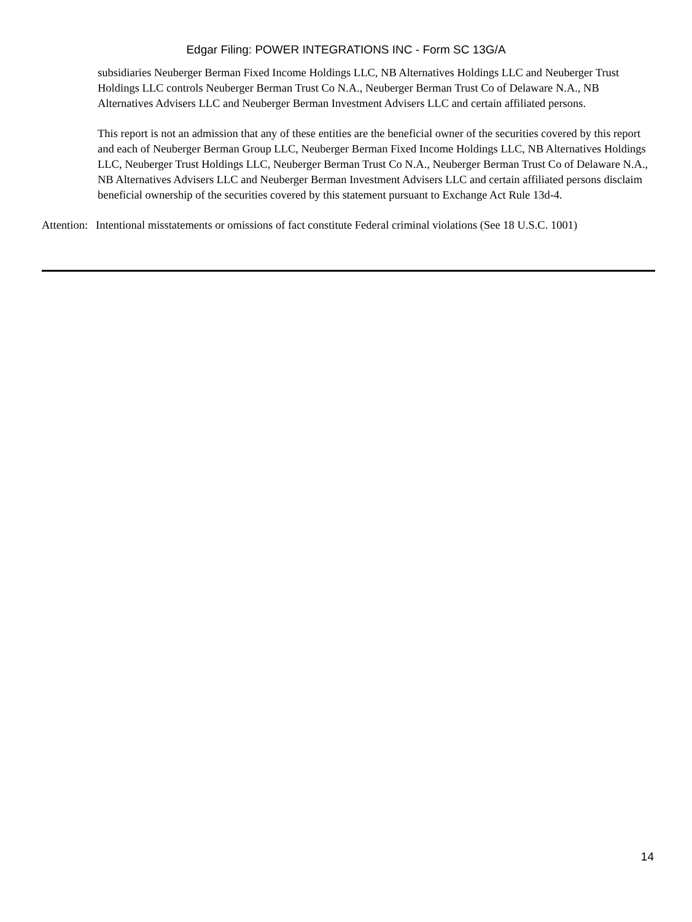Edgar Filing: POWER INTEGRATIONS INC - Form SC 13G/A
subsidiaries Neuberger Berman Fixed Income Holdings LLC, NB Alternatives Holdings LLC and Neuberger Trust Holdings LLC controls Neuberger Berman Trust Co N.A., Neuberger Berman Trust Co of Delaware N.A., NB Alternatives Advisers LLC and Neuberger Berman Investment Advisers LLC and certain affiliated persons.
This report is not an admission that any of these entities are the beneficial owner of the securities covered by this report and each of Neuberger Berman Group LLC, Neuberger Berman Fixed Income Holdings LLC, NB Alternatives Holdings LLC, Neuberger Trust Holdings LLC, Neuberger Berman Trust Co N.A., Neuberger Berman Trust Co of Delaware N.A., NB Alternatives Advisers LLC and Neuberger Berman Investment Advisers LLC and certain affiliated persons disclaim beneficial ownership of the securities covered by this statement pursuant to Exchange Act Rule 13d-4.
Attention: Intentional misstatements or omissions of fact constitute Federal criminal violations (See 18 U.S.C. 1001)
14